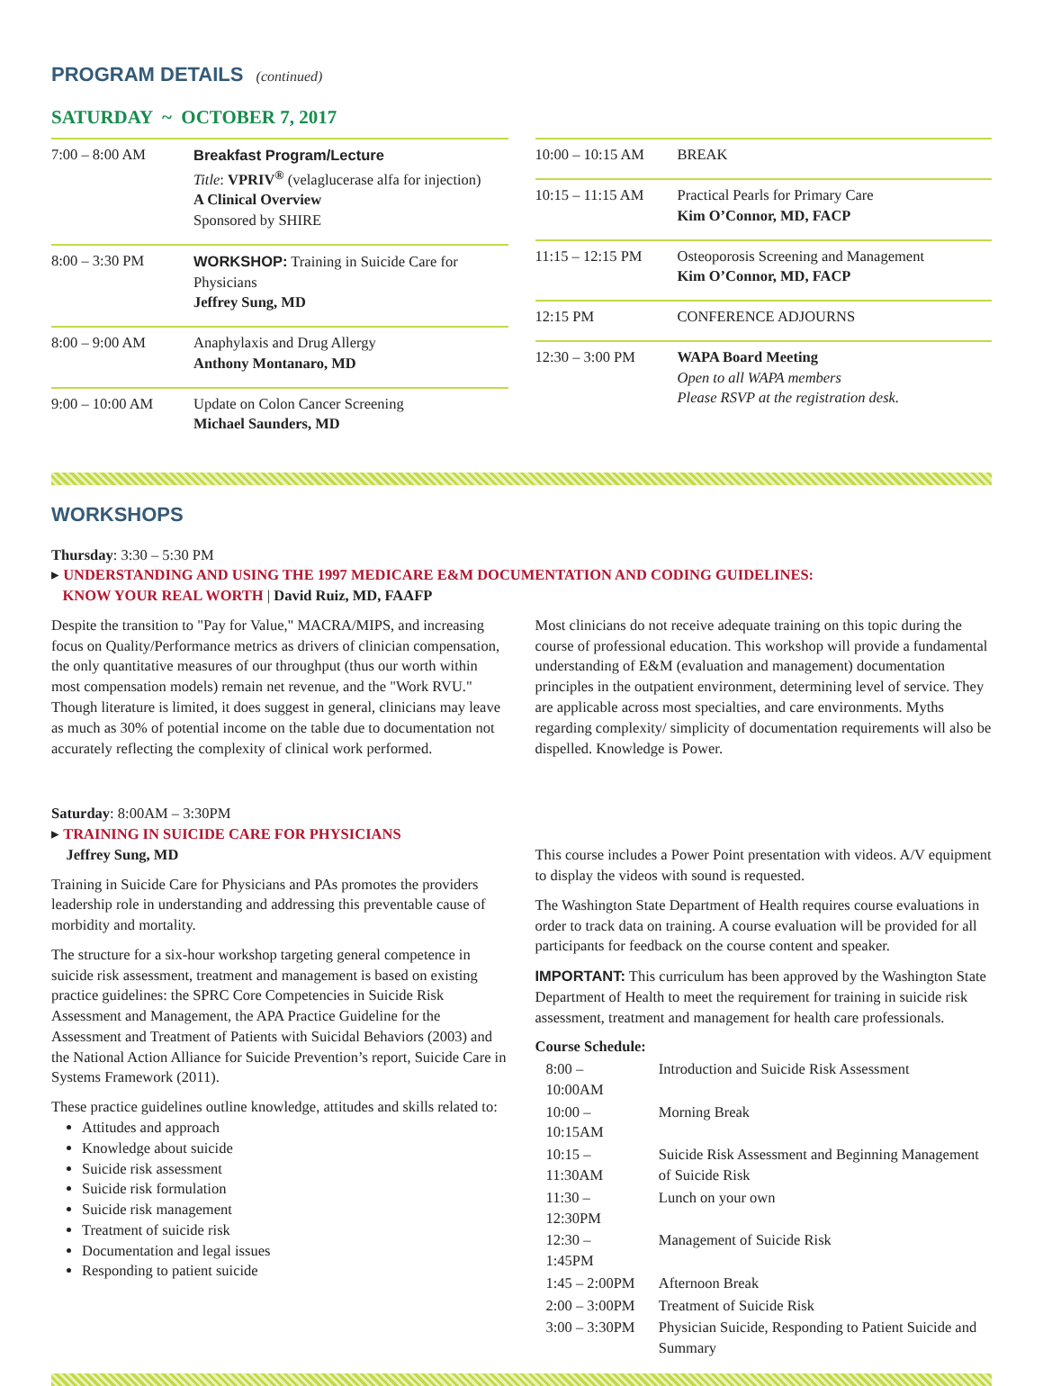PROGRAM DETAILS (continued)
SATURDAY ~ OCTOBER 7, 2017
| 7:00 – 8:00 AM | Breakfast Program/Lecture Title : VPRIV<sup>®</sup> (velaglucerase alfa for injection) A Clinical Overview Sponsored by SHIRE |
| 8:00 – 3:30 PM | WORKSHOP: Training in Suicide Care for Physicians Jeffrey Sung, MD |
| 8:00 – 9:00 AM | Anaphylaxis and Drug Allergy Anthony Montanaro, MD |
| 9:00 – 10:00 AM | Update on Colon Cancer Screening Michael Saunders, MD |
| 10:00 – 10:15 AM | BREAK |
| 10:15 – 11:15 AM | Practical Pearls for Primary Care Kim O’Connor, MD, FACP |
| 11:15 – 12:15 PM | Osteoporosis Screening and Management Kim O’Connor, MD, FACP |
| 12:15 PM | CONFERENCE ADJOURNS |
| 12:30 – 3:00 PM | WAPA Board Meeting Open to all WAPA members Please RSVP at the registration desk. |
WORKSHOPS
Thursday: 3:30 – 5:30 PM
▸ UNDERSTANDING AND USING THE 1997 MEDICARE E&M DOCUMENTATION AND CODING GUIDELINES:
KNOW YOUR REAL WORTH | David Ruiz, MD, FAAFP
Despite the transition to "Pay for Value," MACRA/MIPS, and increasing focus on Quality/Performance metrics as drivers of clinician compensation, the only quantitative measures of our throughput (thus our worth within most compensation models) remain net revenue, and the "Work RVU." Though literature is limited, it does suggest in general, clinicians may leave as much as 30% of potential income on the table due to documentation not accurately reflecting the complexity of clinical work performed.
Most clinicians do not receive adequate training on this topic during the course of professional education. This workshop will provide a fundamental understanding of E&M (evaluation and management) documentation principles in the outpatient environment, determining level of service. They are applicable across most specialties, and care environments. Myths regarding complexity/ simplicity of documentation requirements will also be dispelled. Knowledge is Power.
Saturday: 8:00AM – 3:30PM
▸ TRAINING IN SUICIDE CARE FOR PHYSICIANS
Jeffrey Sung, MD
Training in Suicide Care for Physicians and PAs promotes the providers leadership role in understanding and addressing this preventable cause of morbidity and mortality.
The structure for a six-hour workshop targeting general competence in suicide risk assessment, treatment and management is based on existing practice guidelines: the SPRC Core Competencies in Suicide Risk Assessment and Management, the APA Practice Guideline for the Assessment and Treatment of Patients with Suicidal Behaviors (2003) and the National Action Alliance for Suicide Prevention’s report, Suicide Care in Systems Framework (2011).
These practice guidelines outline knowledge, attitudes and skills related to:
Attitudes and approach
Knowledge about suicide
Suicide risk assessment
Suicide risk formulation
Suicide risk management
Treatment of suicide risk
Documentation and legal issues
Responding to patient suicide
This course includes a Power Point presentation with videos. A/V equipment to display the videos with sound is requested.
The Washington State Department of Health requires course evaluations in order to track data on training. A course evaluation will be provided for all participants for feedback on the course content and speaker.
IMPORTANT: This curriculum has been approved by the Washington State Department of Health to meet the requirement for training in suicide risk assessment, treatment and management for health care professionals.
Course Schedule:
| 8:00 – 10:00AM | Introduction and Suicide Risk Assessment |
| 10:00 – 10:15AM | Morning Break |
| 10:15 – 11:30AM | Suicide Risk Assessment and Beginning Management of Suicide Risk |
| 11:30 – 12:30PM | Lunch on your own |
| 12:30 – 1:45PM | Management of Suicide Risk |
| 1:45 – 2:00PM | Afternoon Break |
| 2:00 – 3:00PM | Treatment of Suicide Risk |
| 3:00 – 3:30PM | Physician Suicide, Responding to Patient Suicide and Summary |